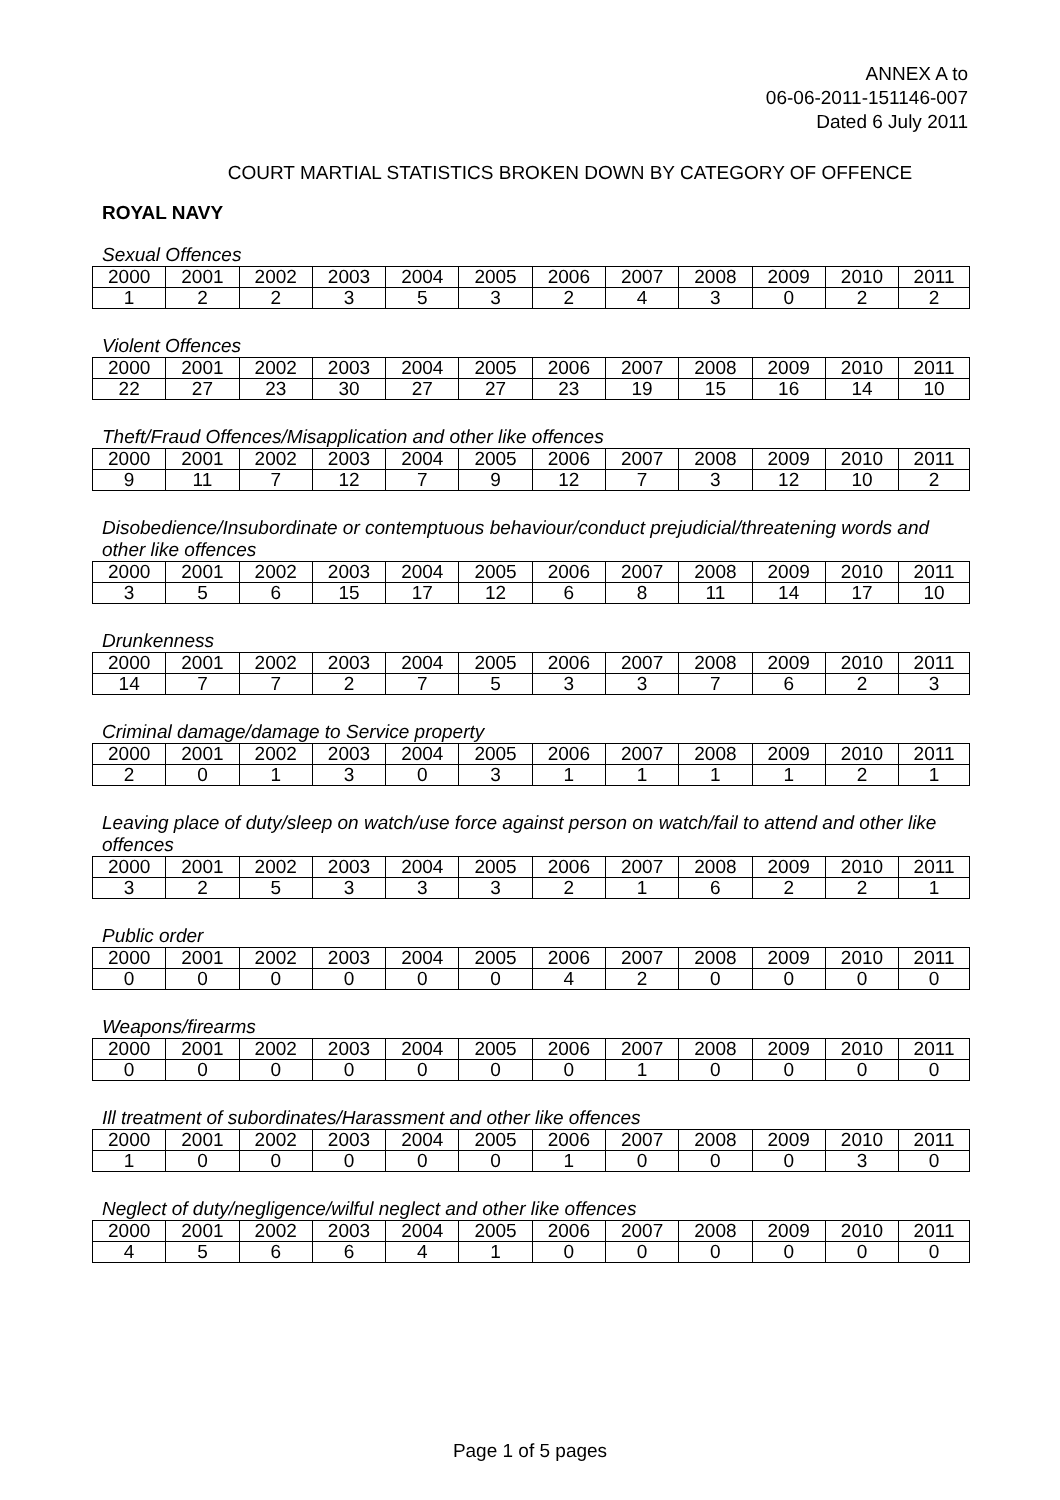ANNEX A to
06-06-2011-151146-007
Dated 6 July 2011
COURT MARTIAL STATISTICS BROKEN DOWN BY CATEGORY OF OFFENCE
ROYAL NAVY
Sexual Offences
| 2000 | 2001 | 2002 | 2003 | 2004 | 2005 | 2006 | 2007 | 2008 | 2009 | 2010 | 2011 |
| --- | --- | --- | --- | --- | --- | --- | --- | --- | --- | --- | --- |
| 1 | 2 | 2 | 3 | 5 | 3 | 2 | 4 | 3 | 0 | 2 | 2 |
Violent Offences
| 2000 | 2001 | 2002 | 2003 | 2004 | 2005 | 2006 | 2007 | 2008 | 2009 | 2010 | 2011 |
| --- | --- | --- | --- | --- | --- | --- | --- | --- | --- | --- | --- |
| 22 | 27 | 23 | 30 | 27 | 27 | 23 | 19 | 15 | 16 | 14 | 10 |
Theft/Fraud Offences/Misapplication and other like offences
| 2000 | 2001 | 2002 | 2003 | 2004 | 2005 | 2006 | 2007 | 2008 | 2009 | 2010 | 2011 |
| --- | --- | --- | --- | --- | --- | --- | --- | --- | --- | --- | --- |
| 9 | 11 | 7 | 12 | 7 | 9 | 12 | 7 | 3 | 12 | 10 | 2 |
Disobedience/Insubordinate or contemptuous behaviour/conduct prejudicial/threatening words and other like offences
| 2000 | 2001 | 2002 | 2003 | 2004 | 2005 | 2006 | 2007 | 2008 | 2009 | 2010 | 2011 |
| --- | --- | --- | --- | --- | --- | --- | --- | --- | --- | --- | --- |
| 3 | 5 | 6 | 15 | 17 | 12 | 6 | 8 | 11 | 14 | 17 | 10 |
Drunkenness
| 2000 | 2001 | 2002 | 2003 | 2004 | 2005 | 2006 | 2007 | 2008 | 2009 | 2010 | 2011 |
| --- | --- | --- | --- | --- | --- | --- | --- | --- | --- | --- | --- |
| 14 | 7 | 7 | 2 | 7 | 5 | 3 | 3 | 7 | 6 | 2 | 3 |
Criminal damage/damage to Service property
| 2000 | 2001 | 2002 | 2003 | 2004 | 2005 | 2006 | 2007 | 2008 | 2009 | 2010 | 2011 |
| --- | --- | --- | --- | --- | --- | --- | --- | --- | --- | --- | --- |
| 2 | 0 | 1 | 3 | 0 | 3 | 1 | 1 | 1 | 1 | 2 | 1 |
Leaving place of duty/sleep on watch/use force against person on watch/fail to attend and other like offences
| 2000 | 2001 | 2002 | 2003 | 2004 | 2005 | 2006 | 2007 | 2008 | 2009 | 2010 | 2011 |
| --- | --- | --- | --- | --- | --- | --- | --- | --- | --- | --- | --- |
| 3 | 2 | 5 | 3 | 3 | 3 | 2 | 1 | 6 | 2 | 2 | 1 |
Public order
| 2000 | 2001 | 2002 | 2003 | 2004 | 2005 | 2006 | 2007 | 2008 | 2009 | 2010 | 2011 |
| --- | --- | --- | --- | --- | --- | --- | --- | --- | --- | --- | --- |
| 0 | 0 | 0 | 0 | 0 | 0 | 4 | 2 | 0 | 0 | 0 | 0 |
Weapons/firearms
| 2000 | 2001 | 2002 | 2003 | 2004 | 2005 | 2006 | 2007 | 2008 | 2009 | 2010 | 2011 |
| --- | --- | --- | --- | --- | --- | --- | --- | --- | --- | --- | --- |
| 0 | 0 | 0 | 0 | 0 | 0 | 0 | 1 | 0 | 0 | 0 | 0 |
Ill treatment of subordinates/Harassment and other like offences
| 2000 | 2001 | 2002 | 2003 | 2004 | 2005 | 2006 | 2007 | 2008 | 2009 | 2010 | 2011 |
| --- | --- | --- | --- | --- | --- | --- | --- | --- | --- | --- | --- |
| 1 | 0 | 0 | 0 | 0 | 0 | 1 | 0 | 0 | 0 | 3 | 0 |
Neglect of duty/negligence/wilful neglect and other like offences
| 2000 | 2001 | 2002 | 2003 | 2004 | 2005 | 2006 | 2007 | 2008 | 2009 | 2010 | 2011 |
| --- | --- | --- | --- | --- | --- | --- | --- | --- | --- | --- | --- |
| 4 | 5 | 6 | 6 | 4 | 1 | 0 | 0 | 0 | 0 | 0 | 0 |
Page 1 of 5 pages